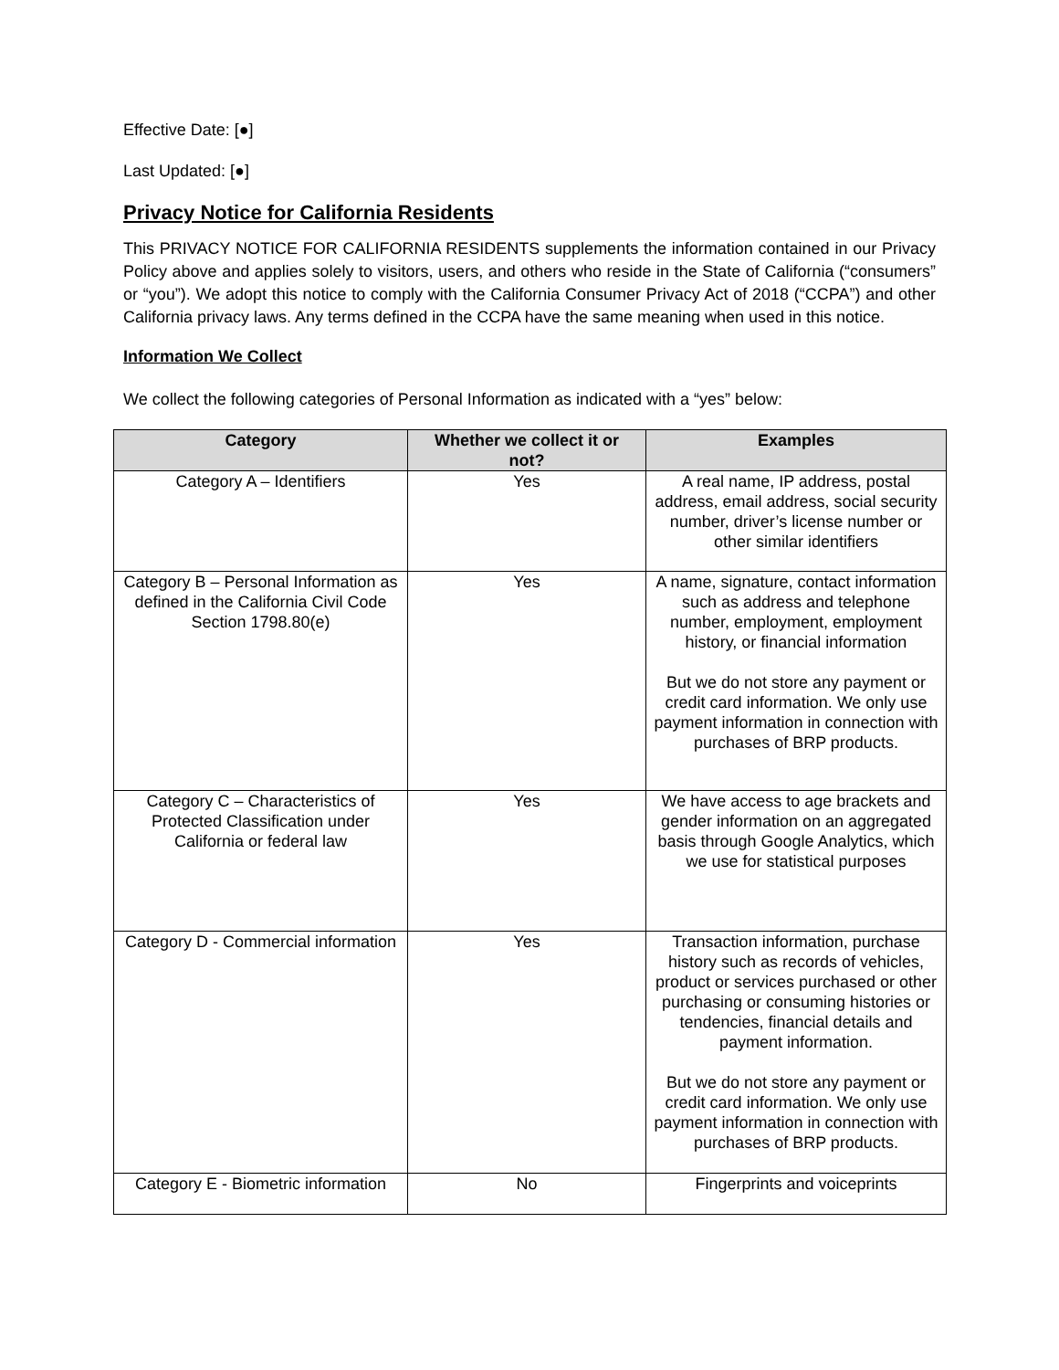Effective Date: [●]
Last Updated: [●]
Privacy Notice for California Residents
This PRIVACY NOTICE FOR CALIFORNIA RESIDENTS supplements the information contained in our Privacy Policy above and applies solely to visitors, users, and others who reside in the State of California (“consumers” or “you”). We adopt this notice to comply with the California Consumer Privacy Act of 2018 (“CCPA”) and other California privacy laws. Any terms defined in the CCPA have the same meaning when used in this notice.
Information We Collect
We collect the following categories of Personal Information as indicated with a “yes” below:
| Category | Whether we collect it or not? | Examples |
| --- | --- | --- |
| Category A – Identifiers | Yes | A real name, IP address, postal address, email address, social security number, driver’s license number or other similar identifiers |
| Category B – Personal Information as defined in the California Civil Code Section 1798.80(e) | Yes | A name, signature, contact information such as address and telephone number, employment, employment history, or financial information But we do not store any payment or credit card information. We only use payment information in connection with purchases of BRP products. |
| Category C – Characteristics of Protected Classification under California or federal law | Yes | We have access to age brackets and gender information on an aggregated basis through Google Analytics, which we use for statistical purposes |
| Category D - Commercial information | Yes | Transaction information, purchase history such as records of vehicles, product or services purchased or other purchasing or consuming histories or tendencies, financial details and payment information. But we do not store any payment or credit card information. We only use payment information in connection with purchases of BRP products. |
| Category E - Biometric information | No | Fingerprints and voiceprints |